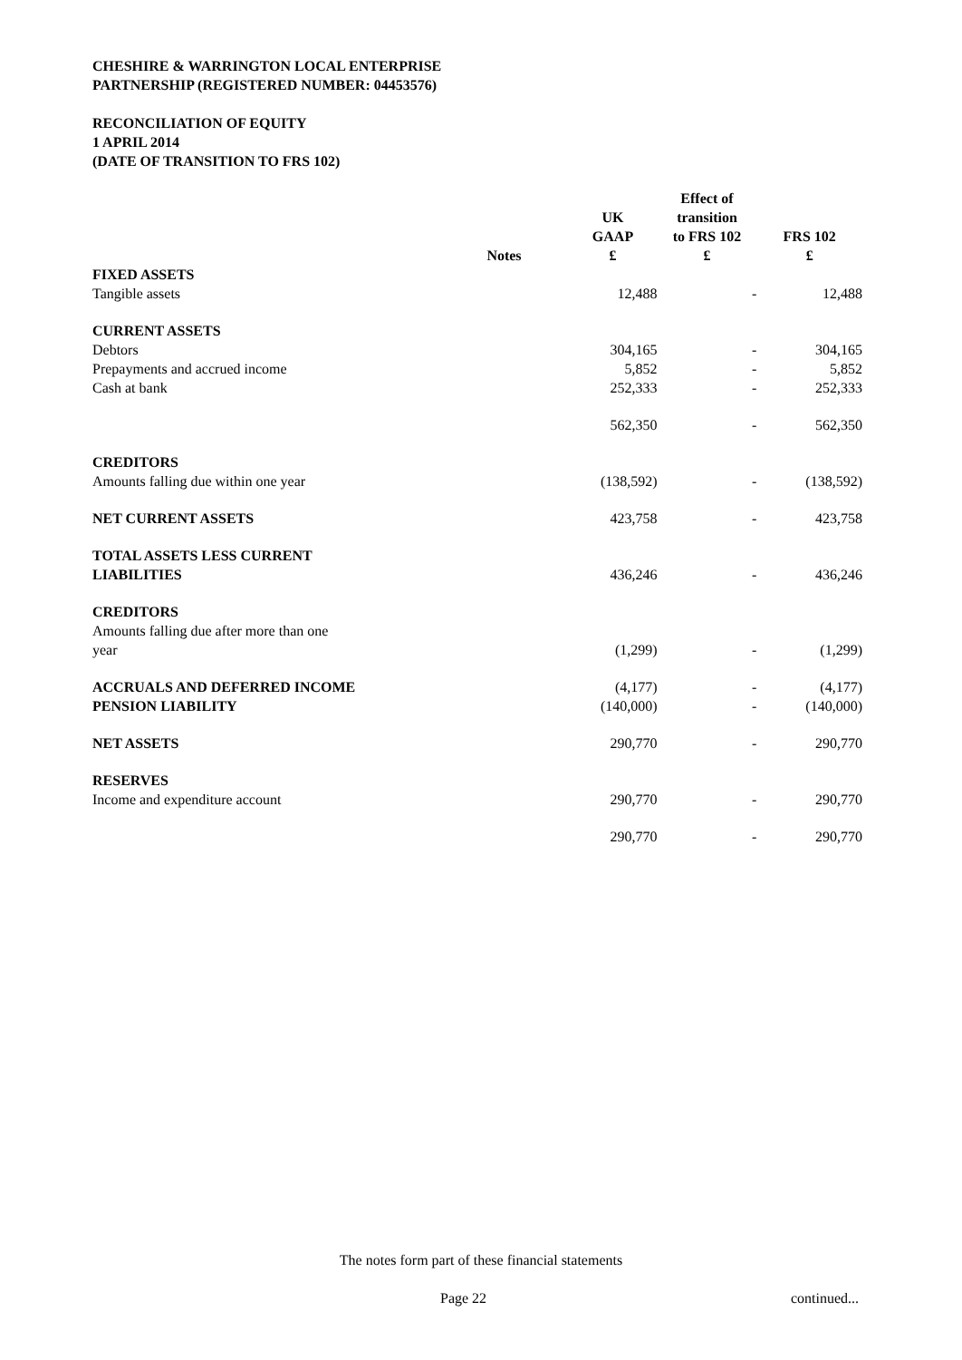CHESHIRE & WARRINGTON LOCAL ENTERPRISE
PARTNERSHIP (REGISTERED NUMBER: 04453576)
RECONCILIATION OF EQUITY
1 APRIL 2014
(DATE OF TRANSITION TO FRS 102)
| | Notes | UK GAAP £ | Effect of transition to FRS 102 £ | FRS 102 £ |
| --- | --- | --- | --- | --- |
| FIXED ASSETS | | | | |
| Tangible assets | | 12,488 | - | 12,488 |
| CURRENT ASSETS | | | | |
| Debtors | | 304,165 | - | 304,165 |
| Prepayments and accrued income | | 5,852 | - | 5,852 |
| Cash at bank | | 252,333 | - | 252,333 |
| | | 562,350 | - | 562,350 |
| CREDITORS | | | | |
| Amounts falling due within one year | | (138,592) | - | (138,592) |
| NET CURRENT ASSETS | | 423,758 | - | 423,758 |
| TOTAL ASSETS LESS CURRENT LIABILITIES | | 436,246 | - | 436,246 |
| CREDITORS Amounts falling due after more than one year | | (1,299) | - | (1,299) |
| ACCRUALS AND DEFERRED INCOME | | (4,177) | - | (4,177) |
| PENSION LIABILITY | | (140,000) | - | (140,000) |
| NET ASSETS | | 290,770 | - | 290,770 |
| RESERVES | | | | |
| Income and expenditure account | | 290,770 | - | 290,770 |
| | | 290,770 | - | 290,770 |
The notes form part of these financial statements
Page 22 continued...